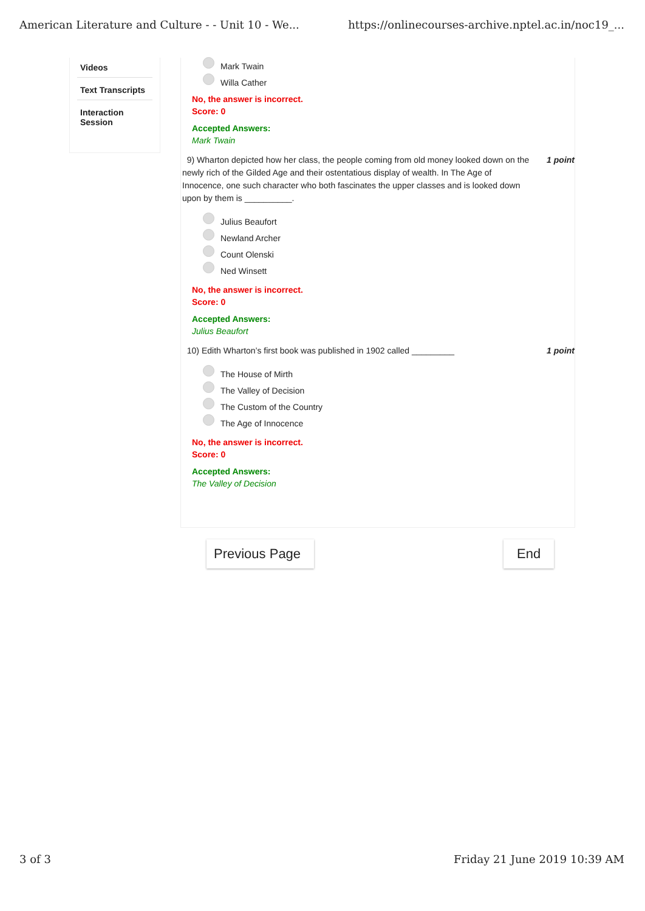American Literature and Culture - - Unit 10 - We... https://onlinecourses-archive.nptel.ac.in/noc19_...
Videos
Text Transcripts
Interaction
Session
Mark Twain
Willa Cather
No, the answer is incorrect.
Score: 0
Accepted Answers:
Mark Twain
9) Wharton depicted how her class, the people coming from old money looked down on the newly rich of the Gilded Age and their ostentatious display of wealth. In The Age of Innocence, one such character who both fascinates the upper classes and is looked down upon by them is __________.
1 point
Julius Beaufort
Newland Archer
Count Olenski
Ned Winsett
No, the answer is incorrect.
Score: 0
Accepted Answers:
Julius Beaufort
10) Edith Wharton’s first book was published in 1902 called _________
1 point
The House of Mirth
The Valley of Decision
The Custom of the Country
The Age of Innocence
No, the answer is incorrect.
Score: 0
Accepted Answers:
The Valley of Decision
Previous Page End
3 of 3 Friday 21 June 2019 10:39 AM